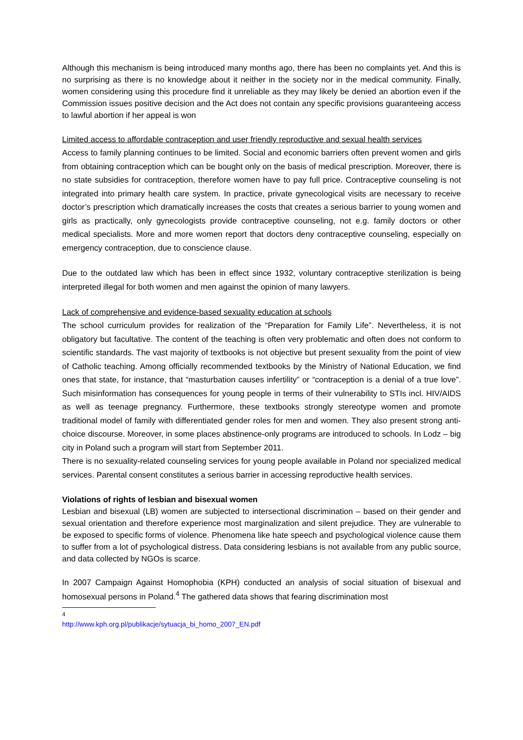Although this mechanism is being introduced many months ago, there has been no complaints yet. And this is no surprising as there is no knowledge about it neither in the society nor in the medical community. Finally, women considering using this procedure find it unreliable as they may likely be denied an abortion even if the Commission issues positive decision and the Act does not contain any specific provisions guaranteeing access to lawful abortion if her appeal is won
Limited access to affordable contraception and user friendly reproductive and sexual health services
Access to family planning continues to be limited. Social and economic barriers often prevent women and girls from obtaining contraception which can be bought only on the basis of medical prescription. Moreover, there is no state subsidies for contraception, therefore women have to pay full price. Contraceptive counseling is not integrated into primary health care system. In practice, private gynecological visits are necessary to receive doctor’s prescription which dramatically increases the costs that creates a serious barrier to young women and girls as practically, only gynecologists provide contraceptive counseling, not e.g. family doctors or other medical specialists. More and more women report that doctors deny contraceptive counseling, especially on emergency contraception, due to conscience clause.
Due to the outdated law which has been in effect since 1932, voluntary contraceptive sterilization is being interpreted illegal for both women and men against the opinion of many lawyers.
Lack of comprehensive and evidence-based sexuality education at schools
The school curriculum provides for realization of the “Preparation for Family Life”. Nevertheless, it is not obligatory but facultative. The content of the teaching is often very problematic and often does not conform to scientific standards. The vast majority of textbooks is not objective but present sexuality from the point of view of Catholic teaching. Among officially recommended textbooks by the Ministry of National Education, we find ones that state, for instance, that “masturbation causes infertility” or “contraception is a denial of a true love”. Such misinformation has consequences for young people in terms of their vulnerability to STIs incl. HIV/AIDS as well as teenage pregnancy. Furthermore, these textbooks strongly stereotype women and promote traditional model of family with differentiated gender roles for men and women. They also present strong anti-choice discourse. Moreover, in some places abstinence-only programs are introduced to schools. In Lodz – big city in Poland such a program will start from September 2011.
There is no sexuality-related counseling services for young people available in Poland nor specialized medical services. Parental consent constitutes a serious barrier in accessing reproductive health services.
Violations of rights of lesbian and bisexual women
Lesbian and bisexual (LB) women are subjected to intersectional discrimination – based on their gender and sexual orientation and therefore experience most marginalization and silent prejudice. They are vulnerable to be exposed to specific forms of violence. Phenomena like hate speech and psychological violence cause them to suffer from a lot of psychological distress. Data considering lesbians is not available from any public source, and data collected by NGOs is scarce.
In 2007 Campaign Against Homophobia (KPH) conducted an analysis of social situation of bisexual and homosexual persons in Poland.<sup>4</sup> The gathered data shows that fearing discrimination most
<sup>4</sup> http://www.kph.org.pl/publikacje/sytuacja_bi_homo_2007_EN.pdf